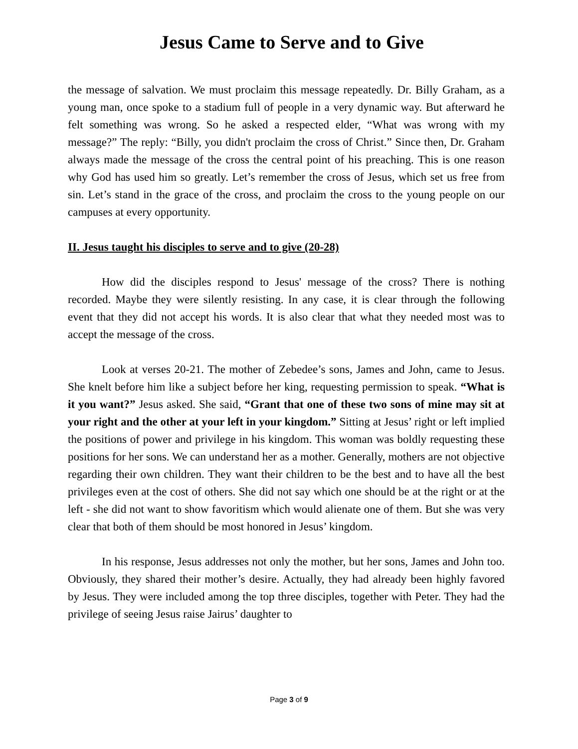Jesus Came to Serve and to Give
the message of salvation. We must proclaim this message repeatedly. Dr. Billy Graham, as a young man, once spoke to a stadium full of people in a very dynamic way. But afterward he felt something was wrong. So he asked a respected elder, “What was wrong with my message?” The reply: “Billy, you didn't proclaim the cross of Christ.” Since then, Dr. Graham always made the message of the cross the central point of his preaching. This is one reason why God has used him so greatly. Let’s remember the cross of Jesus, which set us free from sin. Let’s stand in the grace of the cross, and proclaim the cross to the young people on our campuses at every opportunity.
II. Jesus taught his disciples to serve and to give (20-28)
How did the disciples respond to Jesus' message of the cross? There is nothing recorded. Maybe they were silently resisting. In any case, it is clear through the following event that they did not accept his words. It is also clear that what they needed most was to accept the message of the cross.
Look at verses 20-21. The mother of Zebedee’s sons, James and John, came to Jesus. She knelt before him like a subject before her king, requesting permission to speak. “What is it you want?” Jesus asked. She said, “Grant that one of these two sons of mine may sit at your right and the other at your left in your kingdom.” Sitting at Jesus’ right or left implied the positions of power and privilege in his kingdom. This woman was boldly requesting these positions for her sons. We can understand her as a mother. Generally, mothers are not objective regarding their own children. They want their children to be the best and to have all the best privileges even at the cost of others. She did not say which one should be at the right or at the left - she did not want to show favoritism which would alienate one of them. But she was very clear that both of them should be most honored in Jesus’ kingdom.
In his response, Jesus addresses not only the mother, but her sons, James and John too. Obviously, they shared their mother’s desire. Actually, they had already been highly favored by Jesus. They were included among the top three disciples, together with Peter. They had the privilege of seeing Jesus raise Jairus’ daughter to
Page 3 of 9